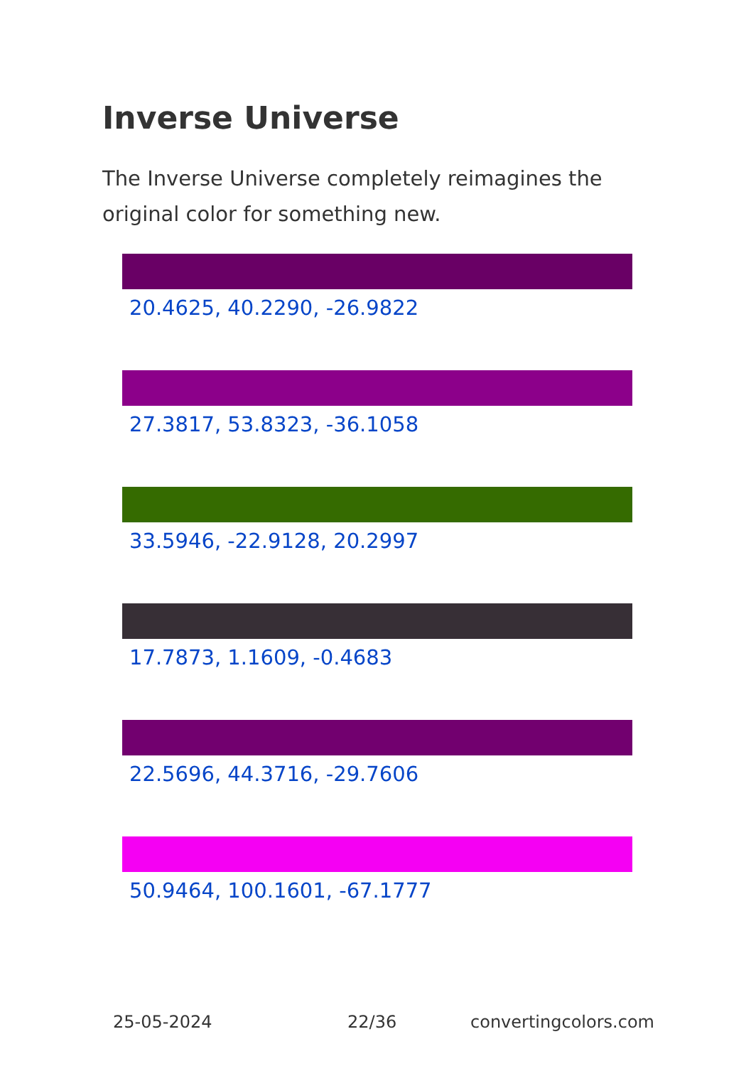Inverse Universe
The Inverse Universe completely reimagines the original color for something new.
20.4625, 40.2290, -26.9822
27.3817, 53.8323, -36.1058
33.5946, -22.9128, 20.2997
17.7873, 1.1609, -0.4683
22.5696, 44.3716, -29.7606
50.9464, 100.1601, -67.1777
25-05-2024 22/36 convertingcolors.com